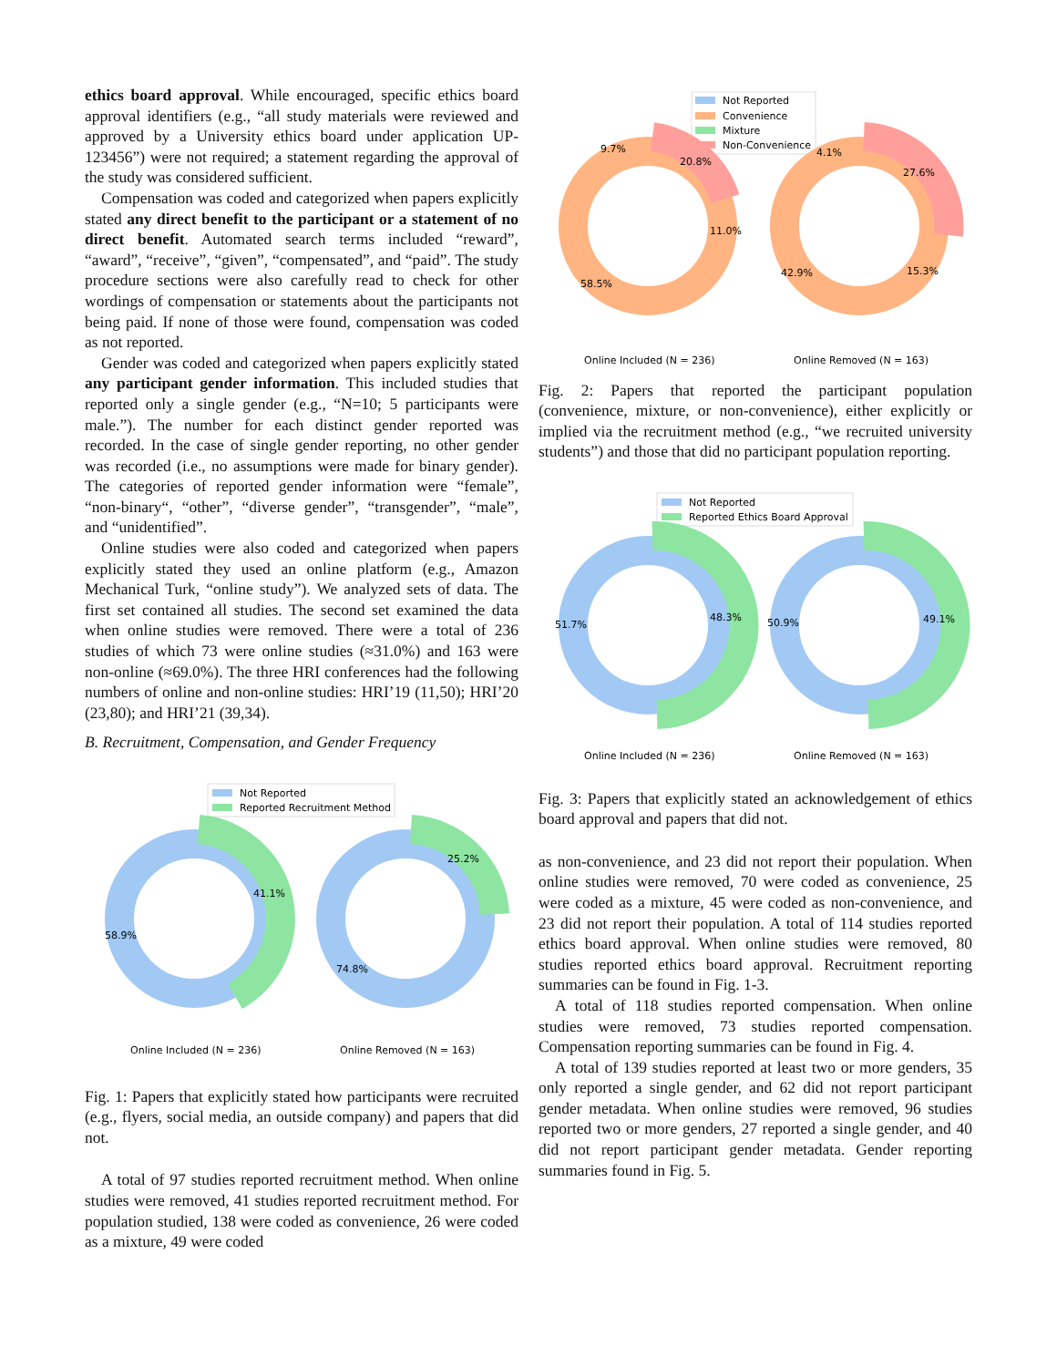ethics board approval. While encouraged, specific ethics board approval identifiers (e.g., “all study materials were reviewed and approved by a University ethics board under application UP-123456”) were not required; a statement regarding the approval of the study was considered sufficient.
Compensation was coded and categorized when papers explicitly stated any direct benefit to the participant or a statement of no direct benefit. Automated search terms included “reward”, “award”, “receive”, “given”, “compensated”, and “paid”. The study procedure sections were also carefully read to check for other wordings of compensation or statements about the participants not being paid. If none of those were found, compensation was coded as not reported.
Gender was coded and categorized when papers explicitly stated any participant gender information. This included studies that reported only a single gender (e.g., “N=10; 5 participants were male.”). The number for each distinct gender reported was recorded. In the case of single gender reporting, no other gender was recorded (i.e., no assumptions were made for binary gender). The categories of reported gender information were “female”, “non-binary“, “other”, “diverse gender”, “transgender”, “male”, and “unidentified”.
Online studies were also coded and categorized when papers explicitly stated they used an online platform (e.g., Amazon Mechanical Turk, “online study”). We analyzed sets of data. The first set contained all studies. The second set examined the data when online studies were removed. There were a total of 236 studies of which 73 were online studies (≈31.0%) and 163 were non-online (≈69.0%). The three HRI conferences had the following numbers of online and non-online studies: HRI’19 (11,50); HRI’20 (23,80); and HRI’21 (39,34).
B. Recruitment, Compensation, and Gender Frequency
Not Reported
Reported Recruitment Method
41.1%
58.9%
25.2%
74.8%
Online Included (N = 236)
Online Removed (N = 163)
Fig. 1: Papers that explicitly stated how participants were recruited (e.g., flyers, social media, an outside company) and papers that did not.
A total of 97 studies reported recruitment method. When online studies were removed, 41 studies reported recruitment method. For population studied, 138 were coded as convenience, 26 were coded as a mixture, 49 were coded
Not Reported
Convenience
Mixture
Non-Convenience
9.7%
20.8%
11.0%
58.5%
4.1%
27.6%
15.3%
42.9%
Online Included (N = 236)
Online Removed (N = 163)
Fig. 2: Papers that reported the participant population (convenience, mixture, or non-convenience), either explicitly or implied via the recruitment method (e.g., “we recruited university students”) and those that did no participant population reporting.
Not Reported
Reported Ethics Board Approval
48.3%
51.7%
49.1%
50.9%
Online Included (N = 236)
Online Removed (N = 163)
Fig. 3: Papers that explicitly stated an acknowledgement of ethics board approval and papers that did not.
as non-convenience, and 23 did not report their population. When online studies were removed, 70 were coded as convenience, 25 were coded as a mixture, 45 were coded as non-convenience, and 23 did not report their population. A total of 114 studies reported ethics board approval. When online studies were removed, 80 studies reported ethics board approval. Recruitment reporting summaries can be found in Fig. 1-3.
A total of 118 studies reported compensation. When online studies were removed, 73 studies reported compensation. Compensation reporting summaries can be found in Fig. 4.
A total of 139 studies reported at least two or more genders, 35 only reported a single gender, and 62 did not report participant gender metadata. When online studies were removed, 96 studies reported two or more genders, 27 reported a single gender, and 40 did not report participant gender metadata. Gender reporting summaries found in Fig. 5.